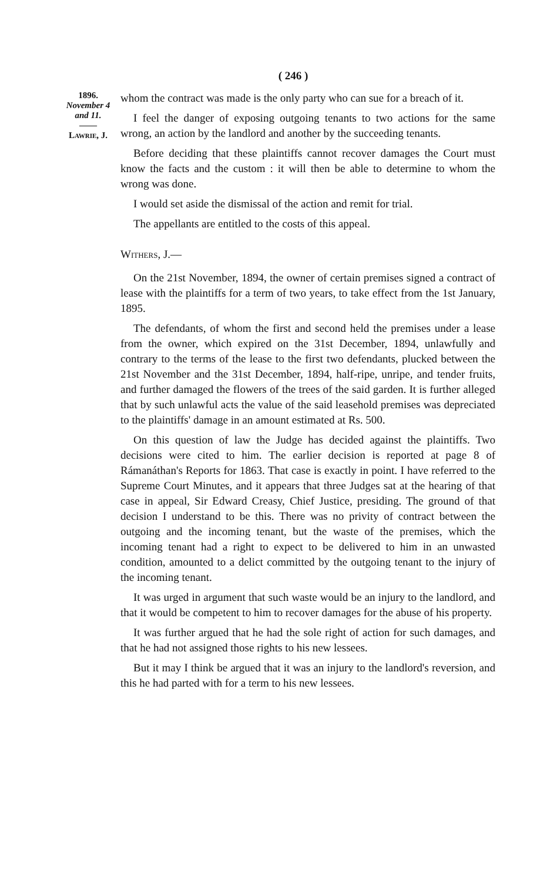( 246 )
1896.
November 4
and 11.
——
Lawrie, J.
whom the contract was made is the only party who can sue for a breach of it.
I feel the danger of exposing outgoing tenants to two actions for the same wrong, an action by the landlord and another by the succeeding tenants.
Before deciding that these plaintiffs cannot recover damages the Court must know the facts and the custom : it will then be able to determine to whom the wrong was done.
I would set aside the dismissal of the action and remit for trial.
The appellants are entitled to the costs of this appeal.
Withers, J.—
On the 21st November, 1894, the owner of certain premises signed a contract of lease with the plaintiffs for a term of two years, to take effect from the 1st January, 1895.
The defendants, of whom the first and second held the premises under a lease from the owner, which expired on the 31st December, 1894, unlawfully and contrary to the terms of the lease to the first two defendants, plucked between the 21st November and the 31st December, 1894, half-ripe, unripe, and tender fruits, and further damaged the flowers of the trees of the said garden. It is further alleged that by such unlawful acts the value of the said leasehold premises was depreciated to the plaintiffs' damage in an amount estimated at Rs. 500.
On this question of law the Judge has decided against the plaintiffs. Two decisions were cited to him. The earlier decision is reported at page 8 of Rámanáthan's Reports for 1863. That case is exactly in point. I have referred to the Supreme Court Minutes, and it appears that three Judges sat at the hearing of that case in appeal, Sir Edward Creasy, Chief Justice, presiding. The ground of that decision I understand to be this. There was no privity of contract between the outgoing and the incoming tenant, but the waste of the premises, which the incoming tenant had a right to expect to be delivered to him in an unwasted condition, amounted to a delict committed by the outgoing tenant to the injury of the incoming tenant.
It was urged in argument that such waste would be an injury to the landlord, and that it would be competent to him to recover damages for the abuse of his property.
It was further argued that he had the sole right of action for such damages, and that he had not assigned those rights to his new lessees.
But it may I think be argued that it was an injury to the landlord's reversion, and this he had parted with for a term to his new lessees.